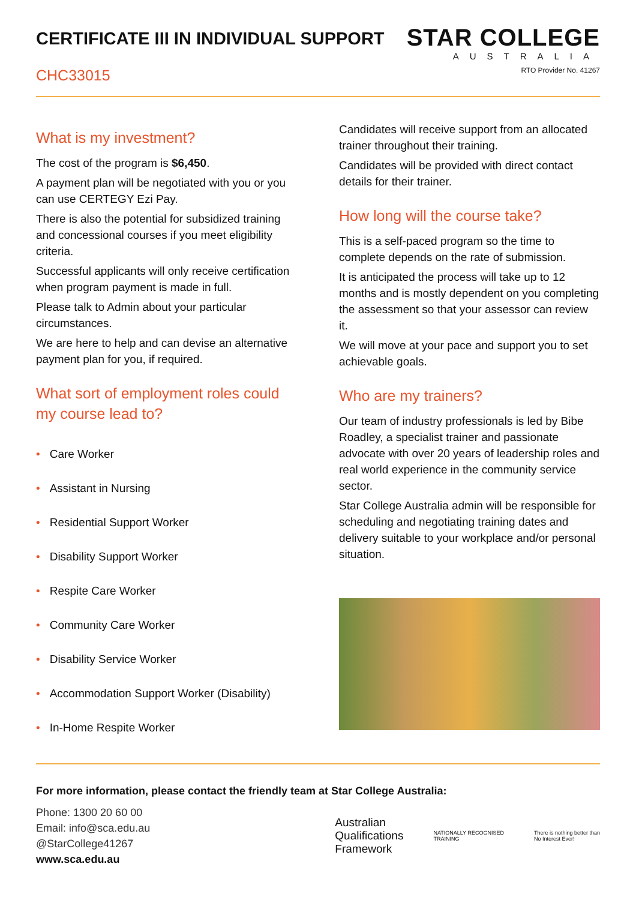CERTIFICATE III IN INDIVIDUAL SUPPORT
CHC33015
STAR COLLEGE
AUSTRALIA
RTO Provider No. 41267
What is my investment?
The cost of the program is $6,450.
A payment plan will be negotiated with you or you can use CERTEGY Ezi Pay.
There is also the potential for subsidized training and concessional courses if you meet eligibility criteria.
Successful applicants will only receive certification when program payment is made in full.
Please talk to Admin about your particular circumstances.
We are here to help and can devise an alternative payment plan for you, if required.
What sort of employment roles could my course lead to?
• Care Worker
• Assistant in Nursing
• Residential Support Worker
• Disability Support Worker
• Respite Care Worker
• Community Care Worker
• Disability Service Worker
• Accommodation Support Worker (Disability)
• In-Home Respite Worker
Candidates will receive support from an allocated trainer throughout their training.
Candidates will be provided with direct contact details for their trainer.
How long will the course take?
This is a self-paced program so the time to complete depends on the rate of submission.
It is anticipated the process will take up to 12 months and is mostly dependent on you completing the assessment so that your assessor can review it.
We will move at your pace and support you to set achievable goals.
Who are my trainers?
Our team of industry professionals is led by Bibe Roadley, a specialist trainer and passionate advocate with over 20 years of leadership roles and real world experience in the community service sector.
Star College Australia admin will be responsible for scheduling and negotiating training dates and delivery suitable to your workplace and/or personal situation.
For more information, please contact the friendly team at Star College Australia:
Phone: 1300 20 60 00
Email: info@sca.edu.au
@StarCollege41267
www.sca.edu.au
Australian
Qualifications
Framework
NATIONALLY RECOGNISED
TRAINING
There is nothing better than
No Interest Ever!